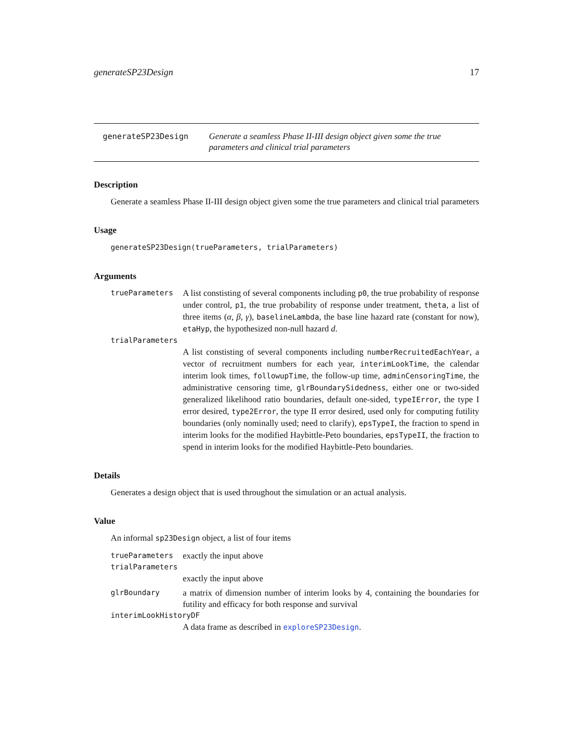generateSP23Design 17
generateSP23Design
Generate a seamless Phase II-III design object given some the true parameters and clinical trial parameters
Description
Generate a seamless Phase II-III design object given some the true parameters and clinical trial parameters
Usage
generateSP23Design(trueParameters, trialParameters)
Arguments
trueParameters
A list constisting of several components including p0, the true probability of response under control, p1, the true probability of response under treatment, theta, a list of three items (α, β, γ), baselineLambda, the base line hazard rate (constant for now), etaHyp, the hypothesized non-null hazard d.
trialParameters
A list constisting of several components including numberRecruitedEachYear, a vector of recruitment numbers for each year, interimLookTime, the calendar interim look times, followupTime, the follow-up time, adminCensoringTime, the administrative censoring time, glrBoundarySidedness, either one or two-sided generalized likelihood ratio boundaries, default one-sided, typeIError, the type I error desired, type2Error, the type II error desired, used only for computing futility boundaries (only nominally used; need to clarify), epsTypeI, the fraction to spend in interim looks for the modified Haybittle-Peto boundaries, epsTypeII, the fraction to spend in interim looks for the modified Haybittle-Peto boundaries.
Details
Generates a design object that is used throughout the simulation or an actual analysis.
Value
An informal sp23Design object, a list of four items
trueParameters
exactly the input above
trialParameters
exactly the input above
glrBoundary
a matrix of dimension number of interim looks by 4, containing the boundaries for futility and efficacy for both response and survival
interimLookHistoryDF
A data frame as described in exploreSP23Design.